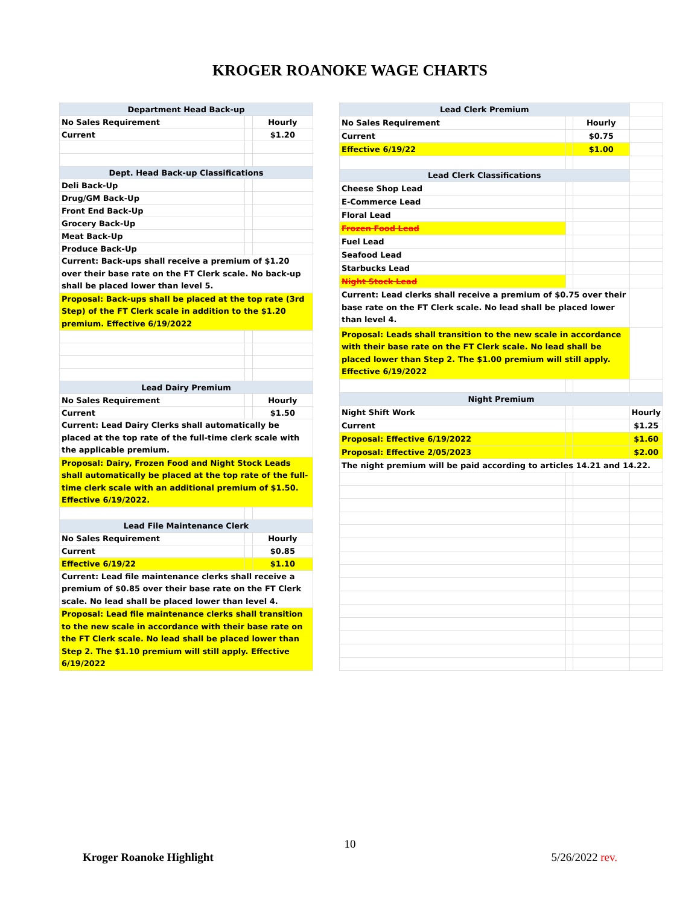KROGER ROANOKE WAGE CHARTS
| Department Head Back-up | | |
| No Sales Requirement | | Hourly |
| Current | | $1.20 |
| Dept. Head Back-up Classifications | | |
| Deli Back-Up | | |
| Drug/GM Back-Up | | |
| Front End Back-Up | | |
| Grocery Back-Up | | |
| Meat Back-Up | | |
| Produce Back-Up | | |
| Current: Back-ups shall receive a premium of $1.20 over their base rate on the FT Clerk scale. No back-up shall be placed lower than level 5. | | |
| Proposal: Back-ups shall be placed at the top rate (3rd Step) of the FT Clerk scale in addition to the $1.20 premium. Effective 6/19/2022 | | |
| Lead Dairy Premium | | |
| No Sales Requirement | | Hourly |
| Current | | $1.50 |
| Current: Lead Dairy Clerks shall automatically be placed at the top rate of the full-time clerk scale with the applicable premium. | | |
| Proposal: Dairy, Frozen Food and Night Stock Leads shall automatically be placed at the top rate of the full-time clerk scale with an additional premium of $1.50. Effective 6/19/2022. | | |
| Lead File Maintenance Clerk | | |
| No Sales Requirement | | Hourly |
| Current | | $0.85 |
| Effective 6/19/22 | | $1.10 |
| Current: Lead file maintenance clerks shall receive a premium of $0.85 over their base rate on the FT Clerk scale. No lead shall be placed lower than level 4. | | |
| Proposal: Lead file maintenance clerks shall transition to the new scale in accordance with their base rate on the FT Clerk scale. No lead shall be placed lower than Step 2. The $1.10 premium will still apply. Effective 6/19/2022 | | |
| Lead Clerk Premium | | | |
| No Sales Requirement | | Hourly | |
| Current | | $0.75 | |
| Effective 6/19/22 | | $1.00 | |
| Lead Clerk Classifications | | | |
| Cheese Shop Lead | | | |
| E-Commerce Lead | | | |
| Floral Lead | | | |
| Frozen Food Lead | | | |
| Fuel Lead | | | |
| Seafood Lead | | | |
| Starbucks Lead | | | |
| Night Stock Lead | | | |
| Current: Lead clerks shall receive a premium of $0.75 over their base rate on the FT Clerk scale. No lead shall be placed lower than level 4. | | | |
| Proposal: Leads shall transition to the new scale in accordance with their base rate on the FT Clerk scale. No lead shall be placed lower than Step 2. The $1.00 premium will still apply. Effective 6/19/2022 | | | |
| Night Premium | | | |
| Night Shift Work | | | Hourly |
| Current | | | $1.25 |
| Proposal: Effective 6/19/2022 | | | $1.60 |
| Proposal: Effective 2/05/2023 | | | $2.00 |
| The night premium will be paid according to articles 14.21 and 14.22. | | | |
10
Kroger Roanoke Highlight 5/26/2022 rev.